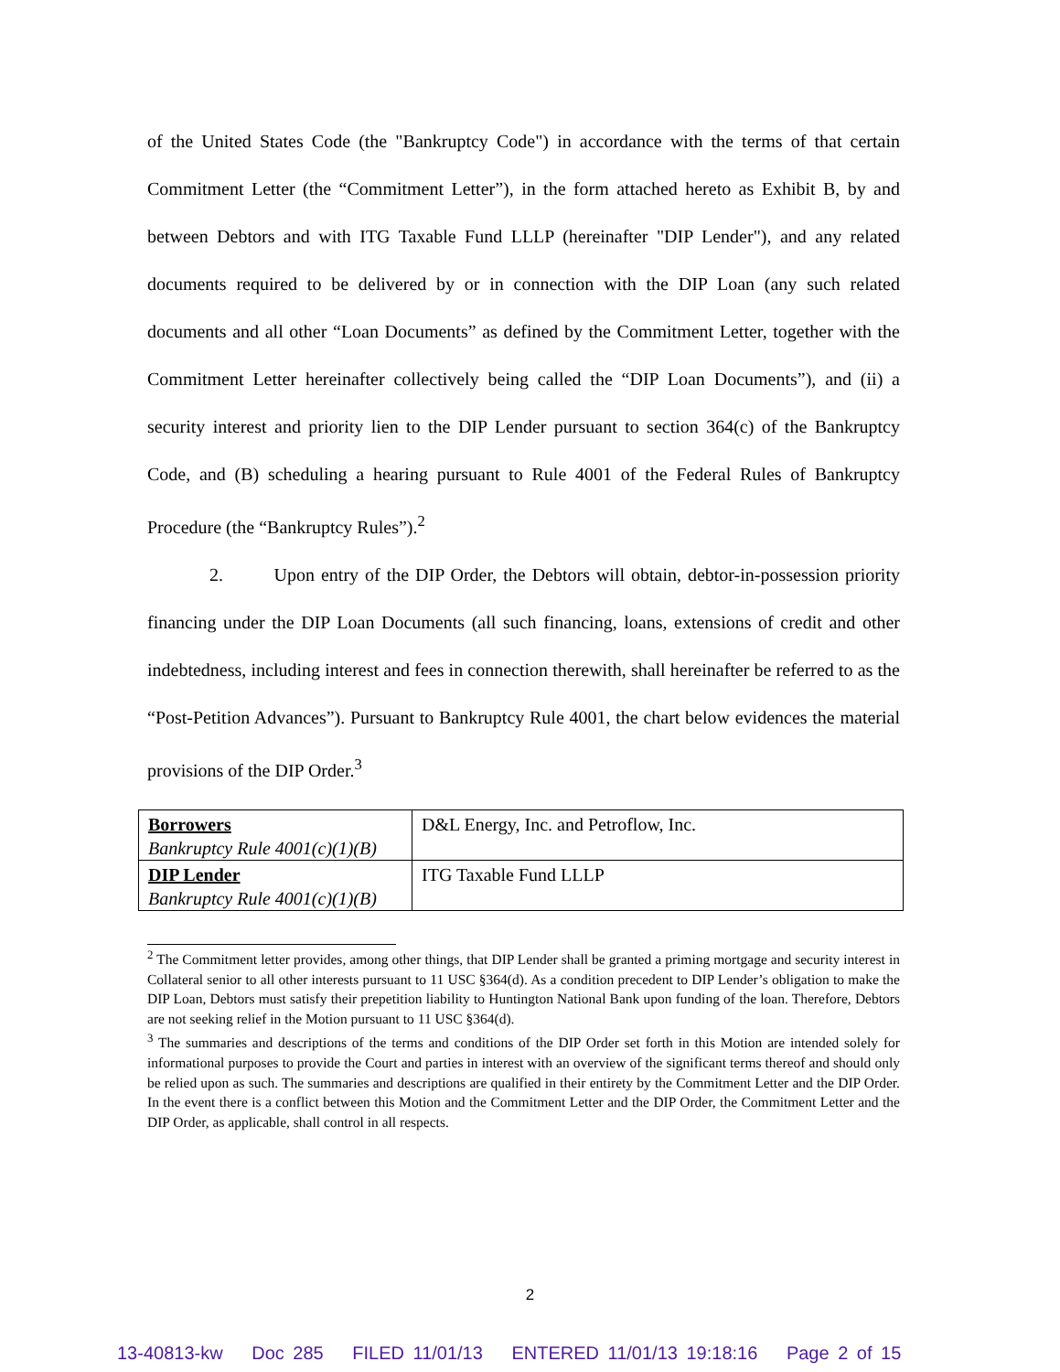of the United States Code (the "Bankruptcy Code") in accordance with the terms of that certain Commitment Letter (the “Commitment Letter”), in the form attached hereto as Exhibit B, by and between Debtors and with ITG Taxable Fund LLLP (hereinafter "DIP Lender"), and any related documents required to be delivered by or in connection with the DIP Loan (any such related documents and all other “Loan Documents” as defined by the Commitment Letter, together with the Commitment Letter hereinafter collectively being called the “DIP Loan Documents”), and (ii) a security interest and priority lien to the DIP Lender pursuant to section 364(c) of the Bankruptcy Code, and (B) scheduling a hearing pursuant to Rule 4001 of the Federal Rules of Bankruptcy Procedure (the “Bankruptcy Rules”).<sup>2</sup>
2. Upon entry of the DIP Order, the Debtors will obtain, debtor-in-possession priority financing under the DIP Loan Documents (all such financing, loans, extensions of credit and other indebtedness, including interest and fees in connection therewith, shall hereinafter be referred to as the “Post-Petition Advances”). Pursuant to Bankruptcy Rule 4001, the chart below evidences the material provisions of the DIP Order.<sup>3</sup>
| Borrowers Bankruptcy Rule 4001(c)(1)(B) | D&L Energy, Inc. and Petroflow, Inc. |
| DIP Lender Bankruptcy Rule 4001(c)(1)(B) | ITG Taxable Fund LLLP |
<sup>2</sup> The Commitment letter provides, among other things, that DIP Lender shall be granted a priming mortgage and security interest in Collateral senior to all other interests pursuant to 11 USC §364(d). As a condition precedent to DIP Lender’s obligation to make the DIP Loan, Debtors must satisfy their prepetition liability to Huntington National Bank upon funding of the loan. Therefore, Debtors are not seeking relief in the Motion pursuant to 11 USC §364(d).
<sup>3</sup> The summaries and descriptions of the terms and conditions of the DIP Order set forth in this Motion are intended solely for informational purposes to provide the Court and parties in interest with an overview of the significant terms thereof and should only be relied upon as such. The summaries and descriptions are qualified in their entirety by the Commitment Letter and the DIP Order. In the event there is a conflict between this Motion and the Commitment Letter and the DIP Order, the Commitment Letter and the DIP Order, as applicable, shall control in all respects.
2
13-40813-kw Doc 285 FILED 11/01/13 ENTERED 11/01/13 19:18:16 Page 2 of 15